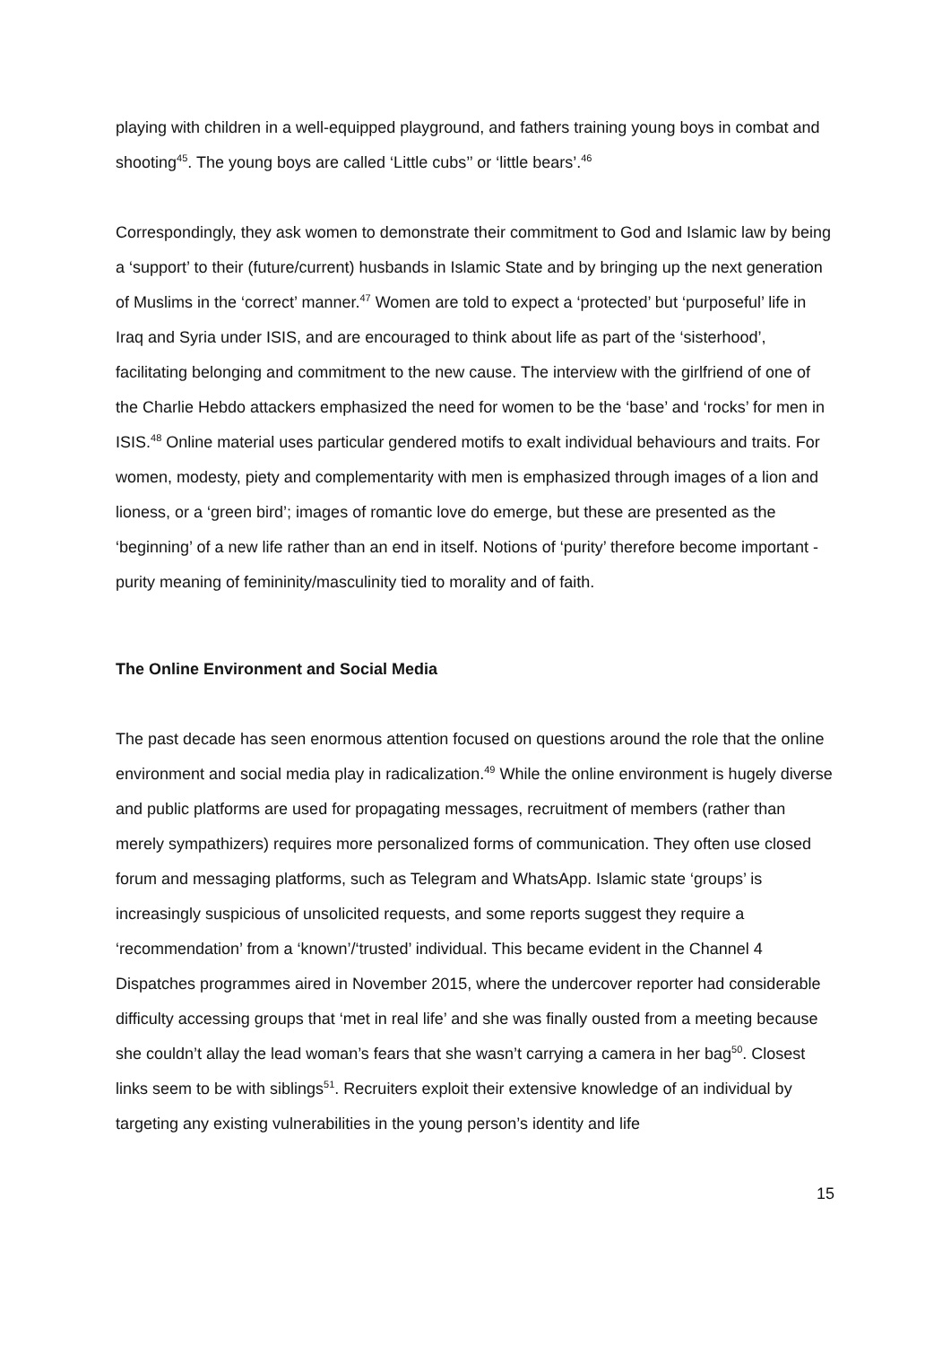playing with children in a well-equipped playground, and fathers training young boys in combat and shooting<sup>45</sup>. The young boys are called ‘Little cubs’’ or ‘little bears’.<sup>46</sup>
Correspondingly, they ask women to demonstrate their commitment to God and Islamic law by being a ‘support’ to their (future/current) husbands in Islamic State and by bringing up the next generation of Muslims in the ‘correct’ manner.<sup>47</sup> Women are told to expect a ‘protected’ but ‘purposeful’ life in Iraq and Syria under ISIS, and are encouraged to think about life as part of the ‘sisterhood’, facilitating belonging and commitment to the new cause. The interview with the girlfriend of one of the Charlie Hebdo attackers emphasized the need for women to be the ‘base’ and ‘rocks’ for men in ISIS.<sup>48</sup> Online material uses particular gendered motifs to exalt individual behaviours and traits. For women, modesty, piety and complementarity with men is emphasized through images of a lion and lioness, or a ‘green bird’; images of romantic love do emerge, but these are presented as the ‘beginning’ of a new life rather than an end in itself. Notions of ‘purity’ therefore become important - purity meaning of femininity/masculinity tied to morality and of faith.
The Online Environment and Social Media
The past decade has seen enormous attention focused on questions around the role that the online environment and social media play in radicalization.<sup>49</sup> While the online environment is hugely diverse and public platforms are used for propagating messages, recruitment of members (rather than merely sympathizers) requires more personalized forms of communication. They often use closed forum and messaging platforms, such as Telegram and WhatsApp. Islamic state ‘groups’ is increasingly suspicious of unsolicited requests, and some reports suggest they require a ‘recommendation’ from a ‘known’/‘trusted’ individual. This became evident in the Channel 4 Dispatches programmes aired in November 2015, where the undercover reporter had considerable difficulty accessing groups that ‘met in real life’ and she was finally ousted from a meeting because she couldn’t allay the lead woman’s fears that she wasn’t carrying a camera in her bag<sup>50</sup>. Closest links seem to be with siblings<sup>51</sup>. Recruiters exploit their extensive knowledge of an individual by targeting any existing vulnerabilities in the young person’s identity and life
15